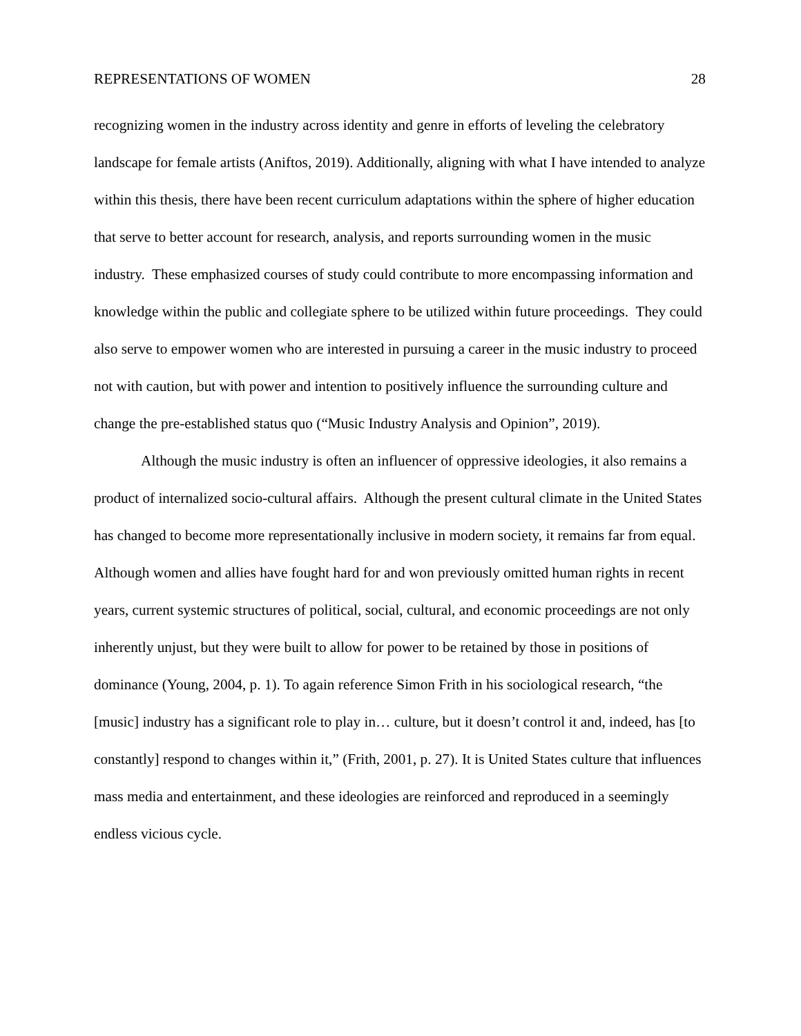REPRESENTATIONS OF WOMEN 28
recognizing women in the industry across identity and genre in efforts of leveling the celebratory landscape for female artists (Aniftos, 2019). Additionally, aligning with what I have intended to analyze within this thesis, there have been recent curriculum adaptations within the sphere of higher education that serve to better account for research, analysis, and reports surrounding women in the music industry. These emphasized courses of study could contribute to more encompassing information and knowledge within the public and collegiate sphere to be utilized within future proceedings. They could also serve to empower women who are interested in pursuing a career in the music industry to proceed not with caution, but with power and intention to positively influence the surrounding culture and change the pre-established status quo (“Music Industry Analysis and Opinion”, 2019).
Although the music industry is often an influencer of oppressive ideologies, it also remains a product of internalized socio-cultural affairs. Although the present cultural climate in the United States has changed to become more representationally inclusive in modern society, it remains far from equal. Although women and allies have fought hard for and won previously omitted human rights in recent years, current systemic structures of political, social, cultural, and economic proceedings are not only inherently unjust, but they were built to allow for power to be retained by those in positions of dominance (Young, 2004, p. 1). To again reference Simon Frith in his sociological research, “the [music] industry has a significant role to play in… culture, but it doesn’t control it and, indeed, has [to constantly] respond to changes within it,” (Frith, 2001, p. 27). It is United States culture that influences mass media and entertainment, and these ideologies are reinforced and reproduced in a seemingly endless vicious cycle.